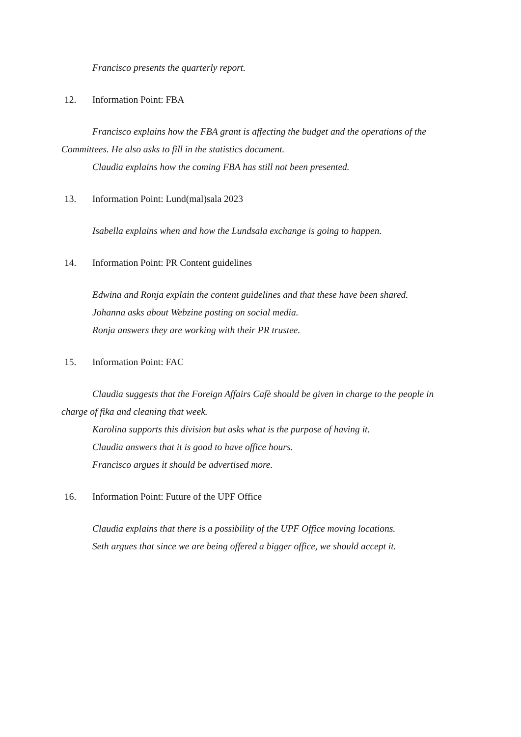Francisco presents the quarterly report.
12. Information Point: FBA
Francisco explains how the FBA grant is affecting the budget and the operations of the Committees. He also asks to fill in the statistics document.
Claudia explains how the coming FBA has still not been presented.
13. Information Point: Lund(mal)sala 2023
Isabella explains when and how the Lundsala exchange is going to happen.
14. Information Point: PR Content guidelines
Edwina and Ronja explain the content guidelines and that these have been shared.
Johanna asks about Webzine posting on social media.
Ronja answers they are working with their PR trustee.
15. Information Point: FAC
Claudia suggests that the Foreign Affairs Cafè should be given in charge to the people in charge of fika and cleaning that week.
Karolina supports this division but asks what is the purpose of having it.
Claudia answers that it is good to have office hours.
Francisco argues it should be advertised more.
16. Information Point: Future of the UPF Office
Claudia explains that there is a possibility of the UPF Office moving locations.
Seth argues that since we are being offered a bigger office, we should accept it.